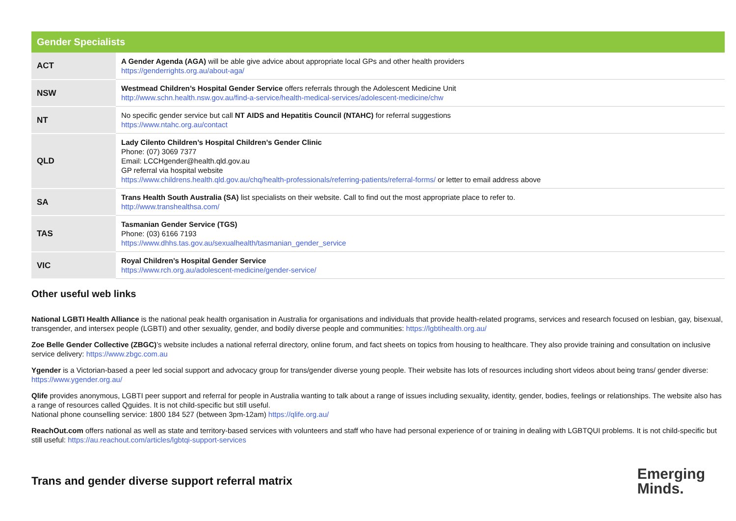| Gender Specialists | |
| --- | --- |
| ACT | A Gender Agenda (AGA) will be able give advice about appropriate local GPs and other health providers https://genderrights.org.au/about-aga/ |
| NSW | Westmead Children’s Hospital Gender Service offers referrals through the Adolescent Medicine Unit http://www.schn.health.nsw.gov.au/find-a-service/health-medical-services/adolescent-medicine/chw |
| NT | No specific gender service but call NT AIDS and Hepatitis Council (NTAHC) for referral suggestions https://www.ntahc.org.au/contact |
| QLD | Lady Cilento Children’s Hospital Children’s Gender Clinic Phone: (07) 3069 7377 Email: LCCHgender@health.qld.gov.au GP referral via hospital website https://www.childrens.health.qld.gov.au/chq/health-professionals/referring-patients/referral-forms/ or letter to email address above |
| SA | Trans Health South Australia (SA) list specialists on their website. Call to find out the most appropriate place to refer to. http://www.transhealthsa.com/ |
| TAS | Tasmanian Gender Service (TGS) Phone: (03) 6166 7193 https://www.dhhs.tas.gov.au/sexualhealth/tasmanian_gender_service |
| VIC | Royal Children’s Hospital Gender Service https://www.rch.org.au/adolescent-medicine/gender-service/ |
Other useful web links
National LGBTI Health Alliance is the national peak health organisation in Australia for organisations and individuals that provide health-related programs, services and research focused on lesbian, gay, bisexual, transgender, and intersex people (LGBTI) and other sexuality, gender, and bodily diverse people and communities: https://lgbtihealth.org.au/
Zoe Belle Gender Collective (ZBGC)’s website includes a national referral directory, online forum, and fact sheets on topics from housing to healthcare. They also provide training and consultation on inclusive service delivery: https://www.zbgc.com.au
Ygender is a Victorian-based a peer led social support and advocacy group for trans/gender diverse young people. Their website has lots of resources including short videos about being trans/ gender diverse: https://www.ygender.org.au/
Qlife provides anonymous, LGBTI peer support and referral for people in Australia wanting to talk about a range of issues including sexuality, identity, gender, bodies, feelings or relationships. The website also has a range of resources called Qguides. It is not child-specific but still useful.
National phone counselling service: 1800 184 527 (between 3pm-12am) https://qlife.org.au/
ReachOut.com offers national as well as state and territory-based services with volunteers and staff who have had personal experience of or training in dealing with LGBTQUI problems. It is not child-specific but still useful: https://au.reachout.com/articles/lgbtqi-support-services
Trans and gender diverse support referral matrix
Emerging
Minds.